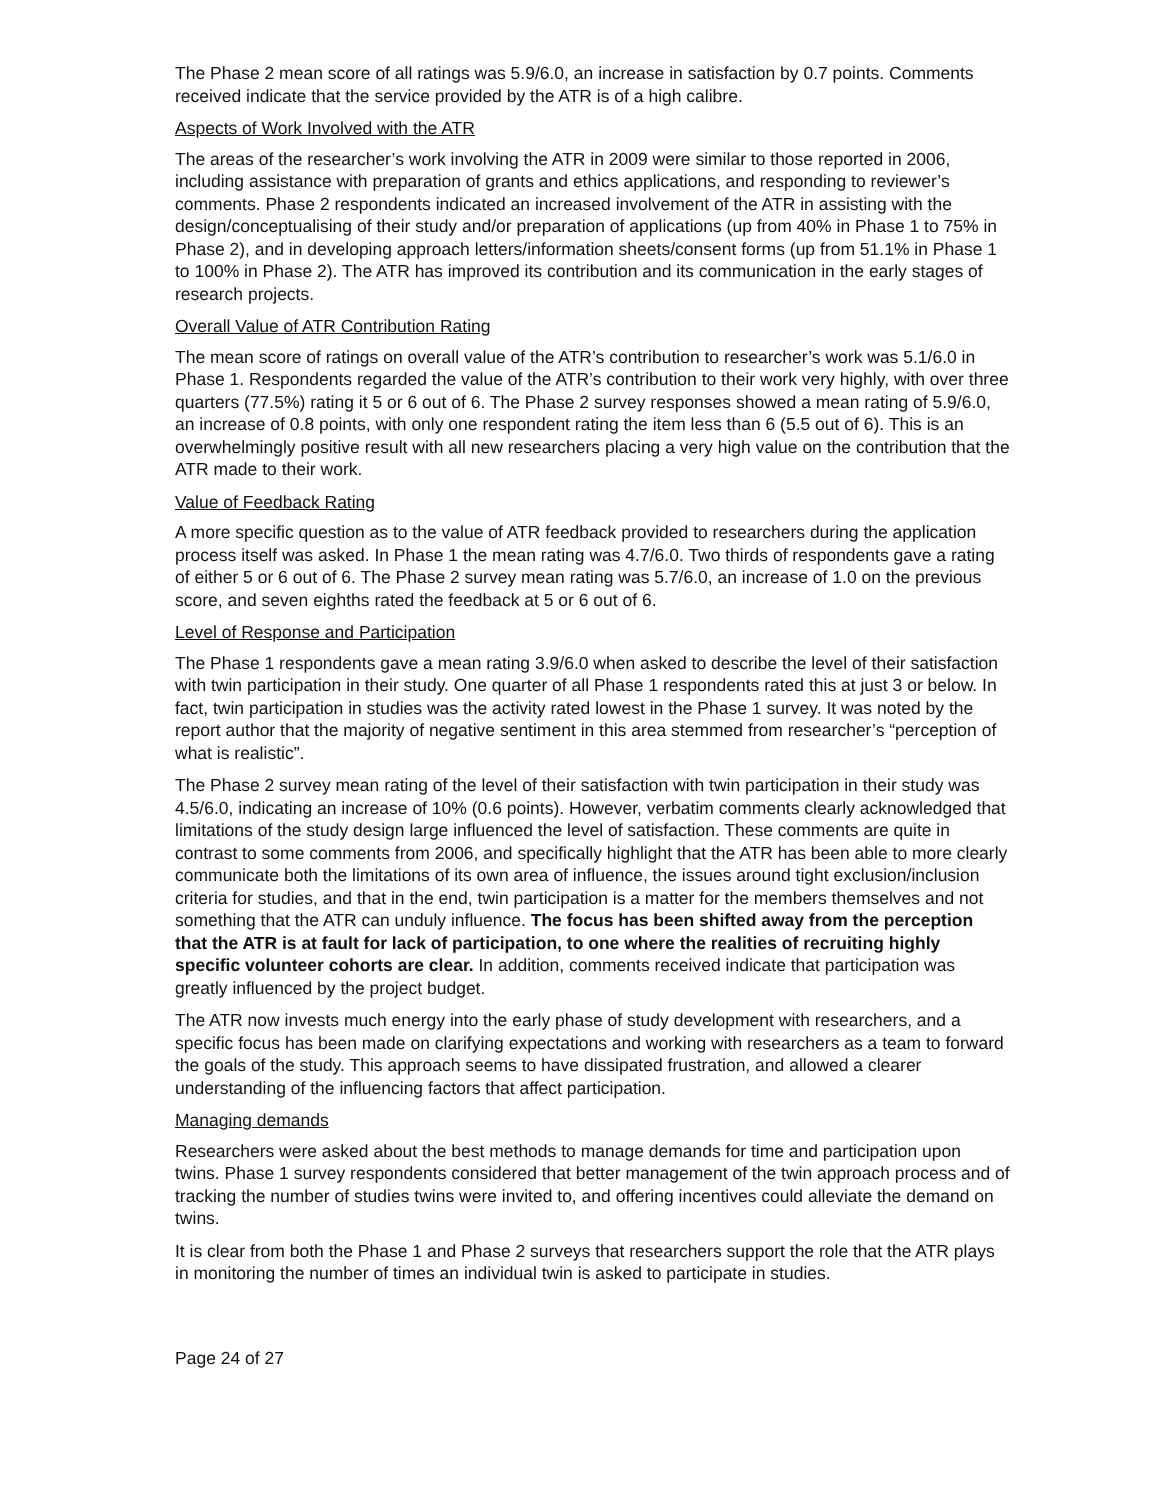The Phase 2 mean score of all ratings was 5.9/6.0, an increase in satisfaction by 0.7 points. Comments received indicate that the service provided by the ATR is of a high calibre.
Aspects of Work Involved with the ATR
The areas of the researcher’s work involving the ATR in 2009 were similar to those reported in 2006, including assistance with preparation of grants and ethics applications, and responding to reviewer’s comments. Phase 2 respondents indicated an increased involvement of the ATR in assisting with the design/conceptualising of their study and/or preparation of applications (up from 40% in Phase 1 to 75% in Phase 2), and in developing approach letters/information sheets/consent forms (up from 51.1% in Phase 1 to 100% in Phase 2). The ATR has improved its contribution and its communication in the early stages of research projects.
Overall Value of ATR Contribution Rating
The mean score of ratings on overall value of the ATR’s contribution to researcher’s work was 5.1/6.0 in Phase 1. Respondents regarded the value of the ATR’s contribution to their work very highly, with over three quarters (77.5%) rating it 5 or 6 out of 6. The Phase 2 survey responses showed a mean rating of 5.9/6.0, an increase of 0.8 points, with only one respondent rating the item less than 6 (5.5 out of 6). This is an overwhelmingly positive result with all new researchers placing a very high value on the contribution that the ATR made to their work.
Value of Feedback Rating
A more specific question as to the value of ATR feedback provided to researchers during the application process itself was asked. In Phase 1 the mean rating was 4.7/6.0. Two thirds of respondents gave a rating of either 5 or 6 out of 6. The Phase 2 survey mean rating was 5.7/6.0, an increase of 1.0 on the previous score, and seven eighths rated the feedback at 5 or 6 out of 6.
Level of Response and Participation
The Phase 1 respondents gave a mean rating 3.9/6.0 when asked to describe the level of their satisfaction with twin participation in their study. One quarter of all Phase 1 respondents rated this at just 3 or below. In fact, twin participation in studies was the activity rated lowest in the Phase 1 survey. It was noted by the report author that the majority of negative sentiment in this area stemmed from researcher’s “perception of what is realistic”.
The Phase 2 survey mean rating of the level of their satisfaction with twin participation in their study was 4.5/6.0, indicating an increase of 10% (0.6 points). However, verbatim comments clearly acknowledged that limitations of the study design large influenced the level of satisfaction. These comments are quite in contrast to some comments from 2006, and specifically highlight that the ATR has been able to more clearly communicate both the limitations of its own area of influence, the issues around tight exclusion/inclusion criteria for studies, and that in the end, twin participation is a matter for the members themselves and not something that the ATR can unduly influence. The focus has been shifted away from the perception that the ATR is at fault for lack of participation, to one where the realities of recruiting highly specific volunteer cohorts are clear. In addition, comments received indicate that participation was greatly influenced by the project budget.
The ATR now invests much energy into the early phase of study development with researchers, and a specific focus has been made on clarifying expectations and working with researchers as a team to forward the goals of the study. This approach seems to have dissipated frustration, and allowed a clearer understanding of the influencing factors that affect participation.
Managing demands
Researchers were asked about the best methods to manage demands for time and participation upon twins. Phase 1 survey respondents considered that better management of the twin approach process and of tracking the number of studies twins were invited to, and offering incentives could alleviate the demand on twins.
It is clear from both the Phase 1 and Phase 2 surveys that researchers support the role that the ATR plays in monitoring the number of times an individual twin is asked to participate in studies.
Page 24 of 27